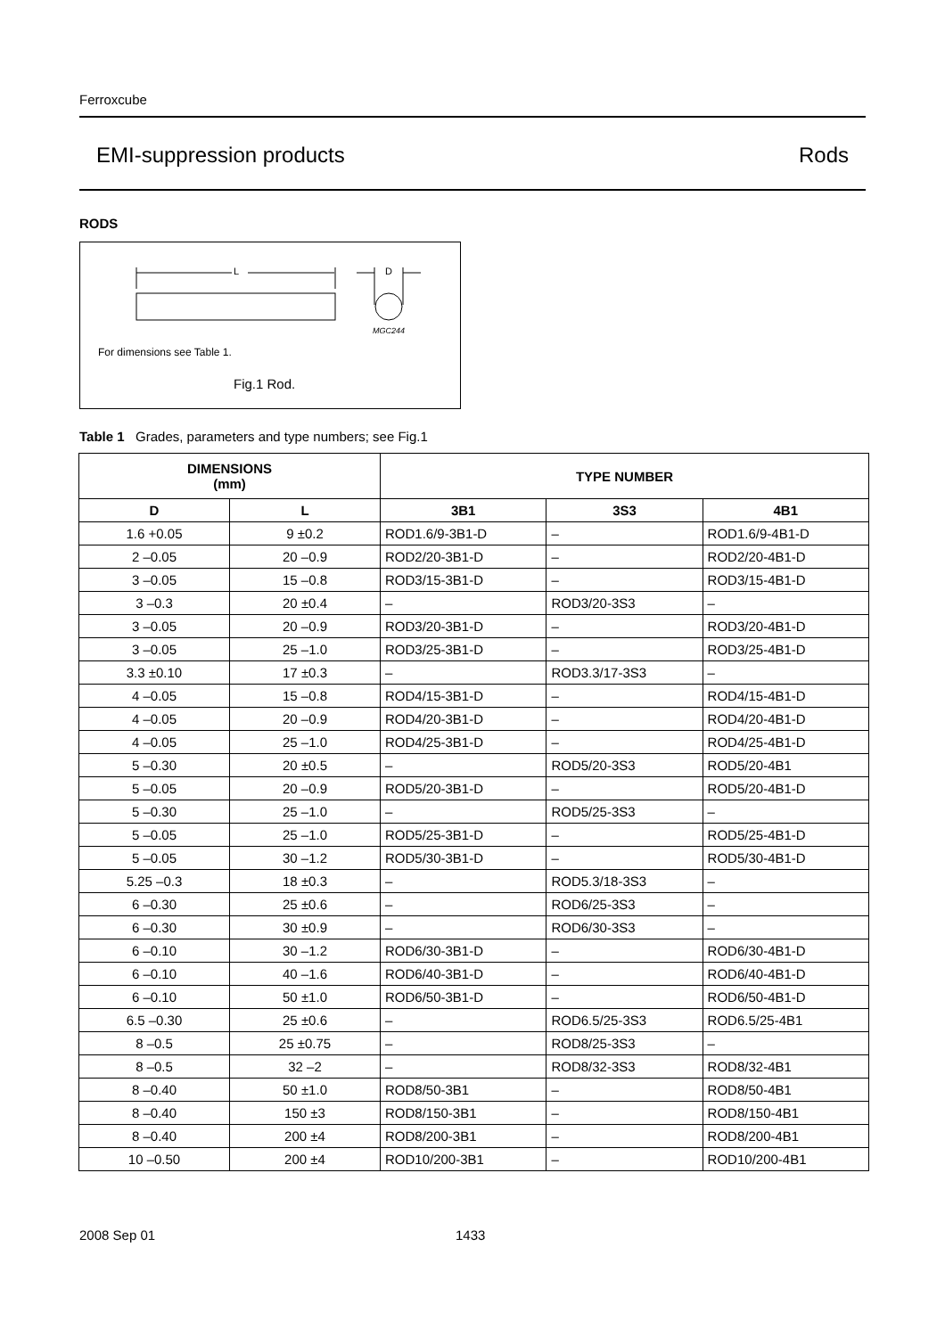Ferroxcube
EMI-suppression products Rods
RODS
L
D
MGC244
For dimensions see Table 1.
Fig.1 Rod.
Table 1 Grades, parameters and type numbers; see Fig.1
| DIMENSIONS (mm) | | TYPE NUMBER | | |
| --- | --- | --- | --- | --- |
| D | L | 3B1 | 3S3 | 4B1 |
| 1.6 +0.05 | 9 ±0.2 | ROD1.6/9-3B1-D | – | ROD1.6/9-4B1-D |
| 2 –0.05 | 20 –0.9 | ROD2/20-3B1-D | – | ROD2/20-4B1-D |
| 3 –0.05 | 15 –0.8 | ROD3/15-3B1-D | – | ROD3/15-4B1-D |
| 3 –0.3 | 20 ±0.4 | – | ROD3/20-3S3 | – |
| 3 –0.05 | 20 –0.9 | ROD3/20-3B1-D | – | ROD3/20-4B1-D |
| 3 –0.05 | 25 –1.0 | ROD3/25-3B1-D | – | ROD3/25-4B1-D |
| 3.3 ±0.10 | 17 ±0.3 | – | ROD3.3/17-3S3 | – |
| 4 –0.05 | 15 –0.8 | ROD4/15-3B1-D | – | ROD4/15-4B1-D |
| 4 –0.05 | 20 –0.9 | ROD4/20-3B1-D | – | ROD4/20-4B1-D |
| 4 –0.05 | 25 –1.0 | ROD4/25-3B1-D | – | ROD4/25-4B1-D |
| 5 –0.30 | 20 ±0.5 | – | ROD5/20-3S3 | ROD5/20-4B1 |
| 5 –0.05 | 20 –0.9 | ROD5/20-3B1-D | – | ROD5/20-4B1-D |
| 5 –0.30 | 25 –1.0 | – | ROD5/25-3S3 | – |
| 5 –0.05 | 25 –1.0 | ROD5/25-3B1-D | – | ROD5/25-4B1-D |
| 5 –0.05 | 30 –1.2 | ROD5/30-3B1-D | – | ROD5/30-4B1-D |
| 5.25 –0.3 | 18 ±0.3 | – | ROD5.3/18-3S3 | – |
| 6 –0.30 | 25 ±0.6 | – | ROD6/25-3S3 | – |
| 6 –0.30 | 30 ±0.9 | – | ROD6/30-3S3 | – |
| 6 –0.10 | 30 –1.2 | ROD6/30-3B1-D | – | ROD6/30-4B1-D |
| 6 –0.10 | 40 –1.6 | ROD6/40-3B1-D | – | ROD6/40-4B1-D |
| 6 –0.10 | 50 ±1.0 | ROD6/50-3B1-D | – | ROD6/50-4B1-D |
| 6.5 –0.30 | 25 ±0.6 | – | ROD6.5/25-3S3 | ROD6.5/25-4B1 |
| 8 –0.5 | 25 ±0.75 | – | ROD8/25-3S3 | – |
| 8 –0.5 | 32 –2 | – | ROD8/32-3S3 | ROD8/32-4B1 |
| 8 –0.40 | 50 ±1.0 | ROD8/50-3B1 | – | ROD8/50-4B1 |
| 8 –0.40 | 150 ±3 | ROD8/150-3B1 | – | ROD8/150-4B1 |
| 8 –0.40 | 200 ±4 | ROD8/200-3B1 | – | ROD8/200-4B1 |
| 10 –0.50 | 200 ±4 | ROD10/200-3B1 | – | ROD10/200-4B1 |
2008 Sep 01 1433